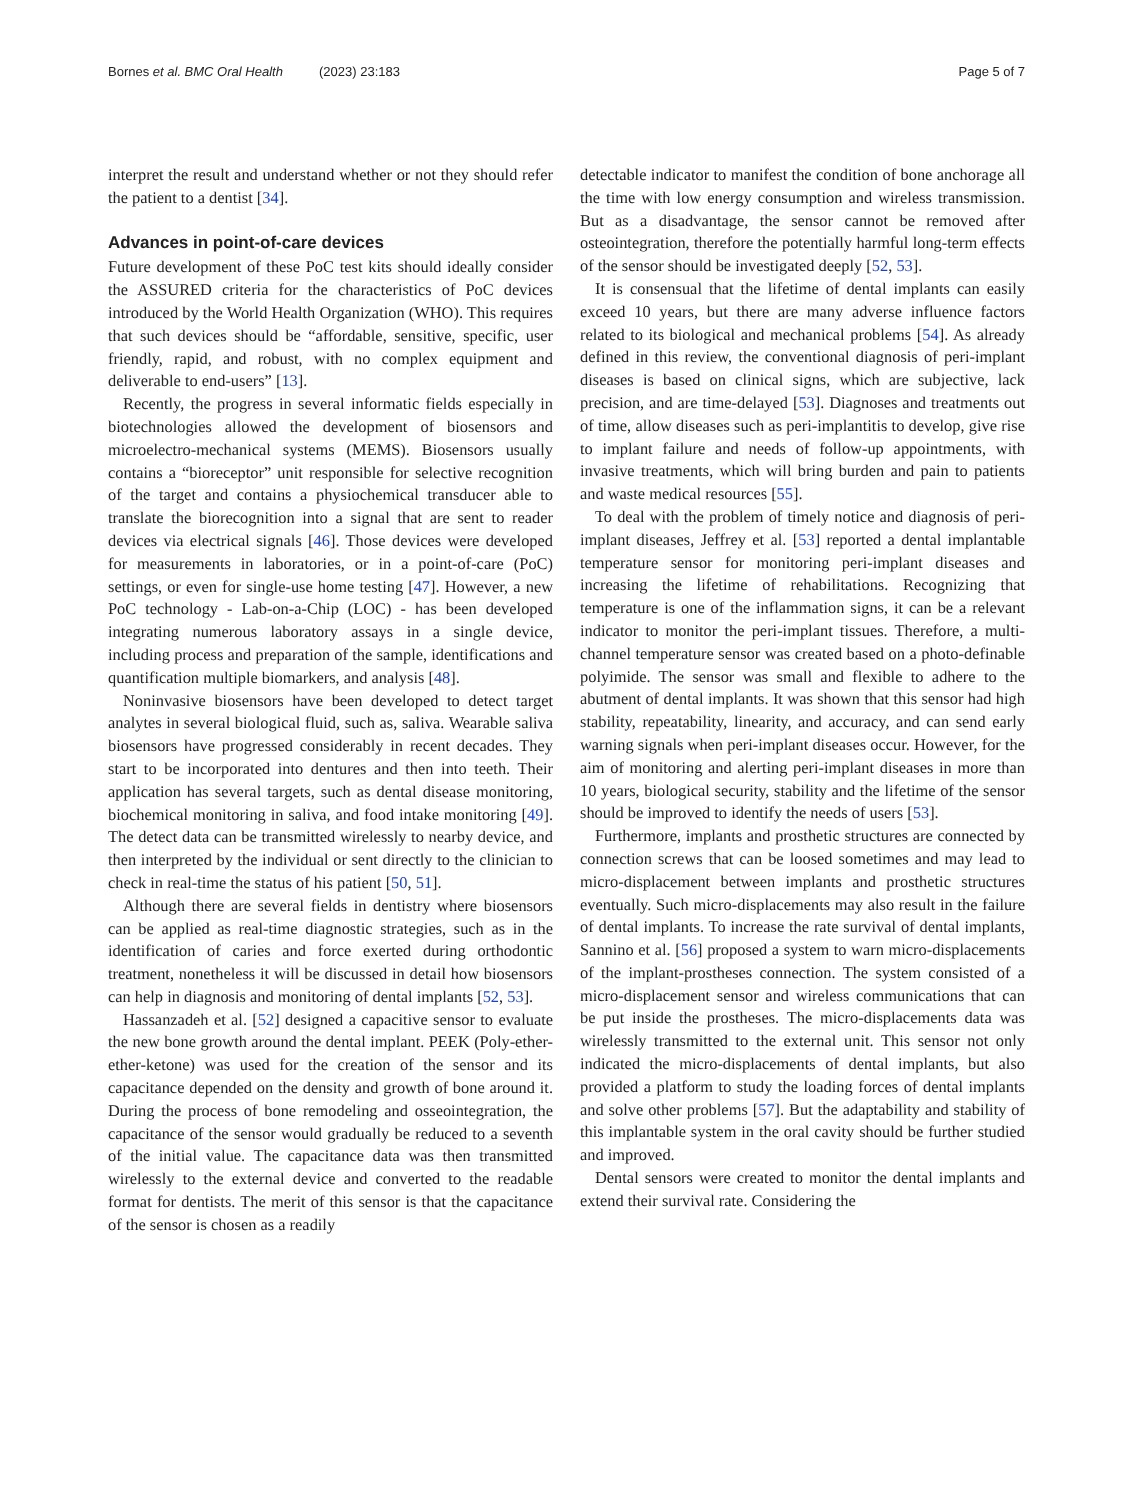Bornes et al. BMC Oral Health (2023) 23:183 Page 5 of 7
interpret the result and understand whether or not they should refer the patient to a dentist [34].
Advances in point-of-care devices
Future development of these PoC test kits should ideally consider the ASSURED criteria for the characteristics of PoC devices introduced by the World Health Organization (WHO). This requires that such devices should be “affordable, sensitive, specific, user friendly, rapid, and robust, with no complex equipment and deliverable to end-users” [13].
Recently, the progress in several informatic fields especially in biotechnologies allowed the development of biosensors and microelectro-mechanical systems (MEMS). Biosensors usually contains a “bioreceptor” unit responsible for selective recognition of the target and contains a physiochemical transducer able to translate the biorecognition into a signal that are sent to reader devices via electrical signals [46]. Those devices were developed for measurements in laboratories, or in a point-of-care (PoC) settings, or even for single-use home testing [47]. However, a new PoC technology - Lab-on-a-Chip (LOC) - has been developed integrating numerous laboratory assays in a single device, including process and preparation of the sample, identifications and quantification multiple biomarkers, and analysis [48].
Noninvasive biosensors have been developed to detect target analytes in several biological fluid, such as, saliva. Wearable saliva biosensors have progressed considerably in recent decades. They start to be incorporated into dentures and then into teeth. Their application has several targets, such as dental disease monitoring, biochemical monitoring in saliva, and food intake monitoring [49]. The detect data can be transmitted wirelessly to nearby device, and then interpreted by the individual or sent directly to the clinician to check in real-time the status of his patient [50, 51].
Although there are several fields in dentistry where biosensors can be applied as real-time diagnostic strategies, such as in the identification of caries and force exerted during orthodontic treatment, nonetheless it will be discussed in detail how biosensors can help in diagnosis and monitoring of dental implants [52, 53].
Hassanzadeh et al. [52] designed a capacitive sensor to evaluate the new bone growth around the dental implant. PEEK (Poly-ether-ether-ketone) was used for the creation of the sensor and its capacitance depended on the density and growth of bone around it. During the process of bone remodeling and osseointegration, the capacitance of the sensor would gradually be reduced to a seventh of the initial value. The capacitance data was then transmitted wirelessly to the external device and converted to the readable format for dentists. The merit of this sensor is that the capacitance of the sensor is chosen as a readily
detectable indicator to manifest the condition of bone anchorage all the time with low energy consumption and wireless transmission. But as a disadvantage, the sensor cannot be removed after osteointegration, therefore the potentially harmful long-term effects of the sensor should be investigated deeply [52, 53].
It is consensual that the lifetime of dental implants can easily exceed 10 years, but there are many adverse influence factors related to its biological and mechanical problems [54]. As already defined in this review, the conventional diagnosis of peri-implant diseases is based on clinical signs, which are subjective, lack precision, and are time-delayed [53]. Diagnoses and treatments out of time, allow diseases such as peri-implantitis to develop, give rise to implant failure and needs of follow-up appointments, with invasive treatments, which will bring burden and pain to patients and waste medical resources [55].
To deal with the problem of timely notice and diagnosis of peri-implant diseases, Jeffrey et al. [53] reported a dental implantable temperature sensor for monitoring peri-implant diseases and increasing the lifetime of rehabilitations. Recognizing that temperature is one of the inflammation signs, it can be a relevant indicator to monitor the peri-implant tissues. Therefore, a multi-channel temperature sensor was created based on a photo-definable polyimide. The sensor was small and flexible to adhere to the abutment of dental implants. It was shown that this sensor had high stability, repeatability, linearity, and accuracy, and can send early warning signals when peri-implant diseases occur. However, for the aim of monitoring and alerting peri-implant diseases in more than 10 years, biological security, stability and the lifetime of the sensor should be improved to identify the needs of users [53].
Furthermore, implants and prosthetic structures are connected by connection screws that can be loosed sometimes and may lead to micro-displacement between implants and prosthetic structures eventually. Such micro-displacements may also result in the failure of dental implants. To increase the rate survival of dental implants, Sannino et al. [56] proposed a system to warn micro-displacements of the implant-prostheses connection. The system consisted of a micro-displacement sensor and wireless communications that can be put inside the prostheses. The micro-displacements data was wirelessly transmitted to the external unit. This sensor not only indicated the micro-displacements of dental implants, but also provided a platform to study the loading forces of dental implants and solve other problems [57]. But the adaptability and stability of this implantable system in the oral cavity should be further studied and improved.
Dental sensors were created to monitor the dental implants and extend their survival rate. Considering the